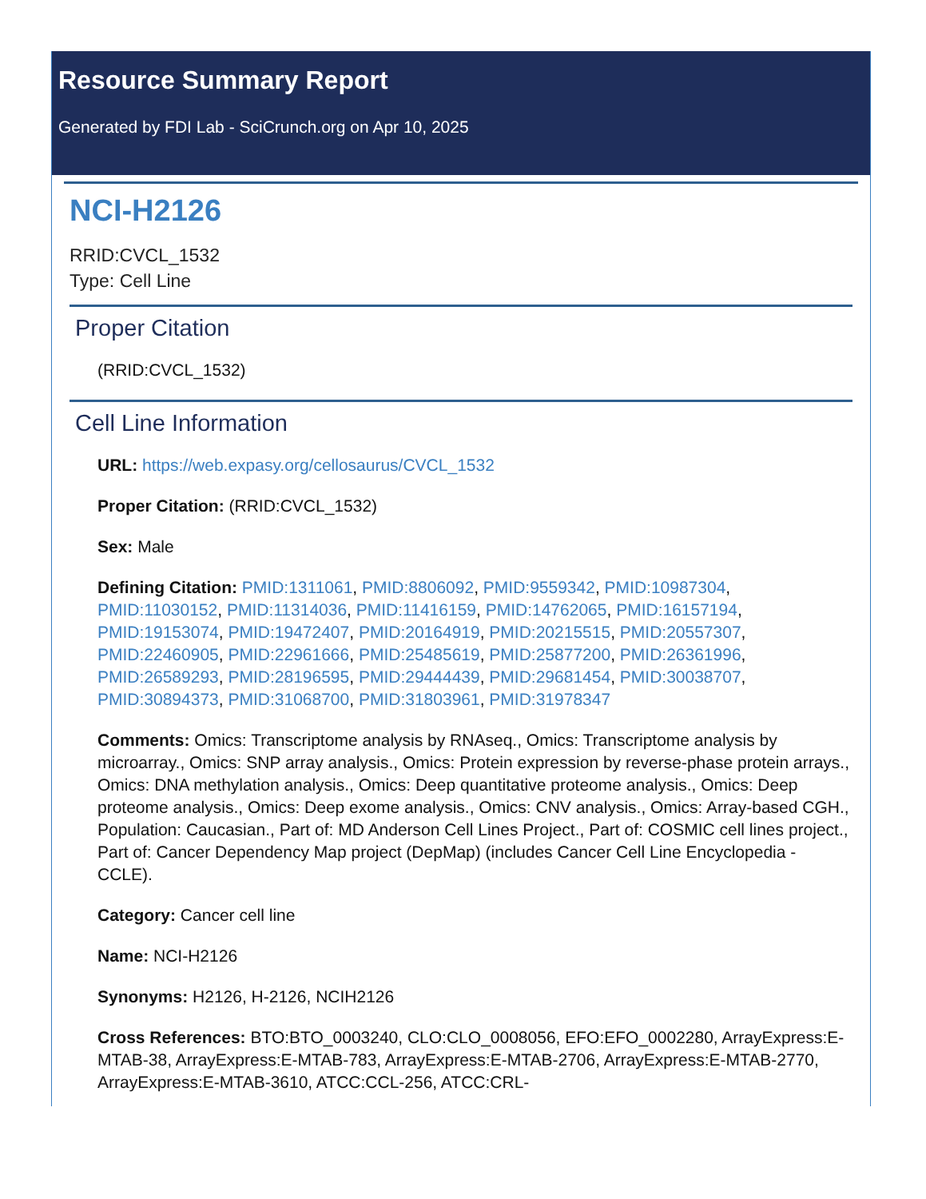Resource Summary Report
Generated by FDI Lab - SciCrunch.org on Apr 10, 2025
NCI-H2126
RRID:CVCL_1532
Type: Cell Line
Proper Citation
(RRID:CVCL_1532)
Cell Line Information
URL: https://web.expasy.org/cellosaurus/CVCL_1532
Proper Citation: (RRID:CVCL_1532)
Sex: Male
Defining Citation: PMID:1311061, PMID:8806092, PMID:9559342, PMID:10987304, PMID:11030152, PMID:11314036, PMID:11416159, PMID:14762065, PMID:16157194, PMID:19153074, PMID:19472407, PMID:20164919, PMID:20215515, PMID:20557307, PMID:22460905, PMID:22961666, PMID:25485619, PMID:25877200, PMID:26361996, PMID:26589293, PMID:28196595, PMID:29444439, PMID:29681454, PMID:30038707, PMID:30894373, PMID:31068700, PMID:31803961, PMID:31978347
Comments: Omics: Transcriptome analysis by RNAseq., Omics: Transcriptome analysis by microarray., Omics: SNP array analysis., Omics: Protein expression by reverse-phase protein arrays., Omics: DNA methylation analysis., Omics: Deep quantitative proteome analysis., Omics: Deep proteome analysis., Omics: Deep exome analysis., Omics: CNV analysis., Omics: Array-based CGH., Population: Caucasian., Part of: MD Anderson Cell Lines Project., Part of: COSMIC cell lines project., Part of: Cancer Dependency Map project (DepMap) (includes Cancer Cell Line Encyclopedia - CCLE).
Category: Cancer cell line
Name: NCI-H2126
Synonyms: H2126, H-2126, NCIH2126
Cross References: BTO:BTO_0003240, CLO:CLO_0008056, EFO:EFO_0002280, ArrayExpress:E-MTAB-38, ArrayExpress:E-MTAB-783, ArrayExpress:E-MTAB-2706, ArrayExpress:E-MTAB-2770, ArrayExpress:E-MTAB-3610, ATCC:CCL-256, ATCC:CRL-